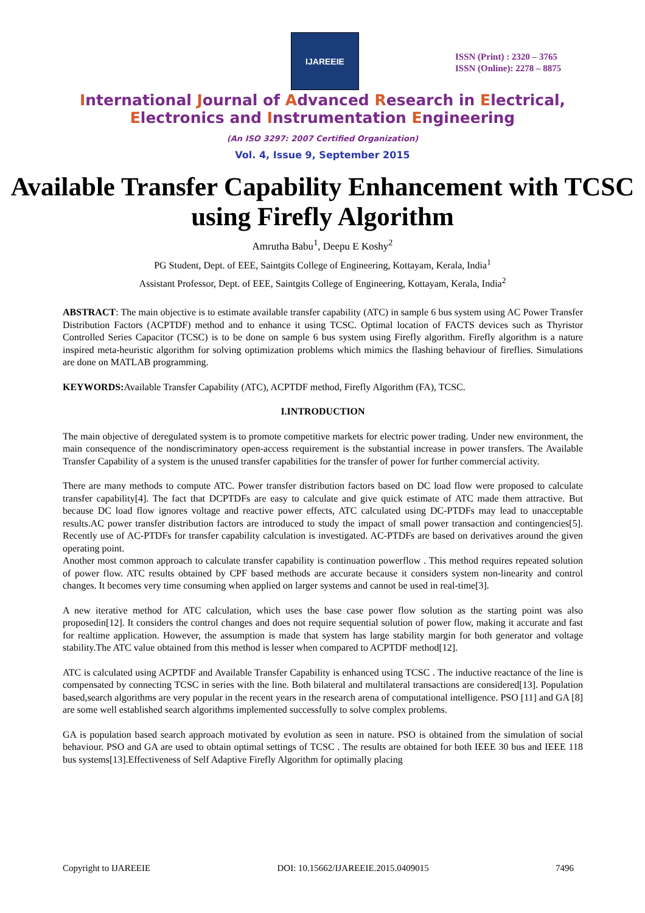IJAREEIE
ISSN (Print) : 2320 – 3765
ISSN (Online): 2278 – 8875
International Journal of Advanced Research in Electrical,
Electronics and Instrumentation Engineering
(An ISO 3297: 2007 Certified Organization)
Vol. 4, Issue 9, September 2015
Available Transfer Capability Enhancement with TCSC using Firefly Algorithm
Amrutha Babu<sup>1</sup>, Deepu E Koshy<sup>2</sup>
PG Student, Dept. of EEE, Saintgits College of Engineering, Kottayam, Kerala, India<sup>1</sup>
Assistant Professor, Dept. of EEE, Saintgits College of Engineering, Kottayam, Kerala, India<sup>2</sup>
ABSTRACT: The main objective is to estimate available transfer capability (ATC) in sample 6 bus system using AC Power Transfer Distribution Factors (ACPTDF) method and to enhance it using TCSC. Optimal location of FACTS devices such as Thyristor Controlled Series Capacitor (TCSC) is to be done on sample 6 bus system using Firefly algorithm. Firefly algorithm is a nature inspired meta-heuristic algorithm for solving optimization problems which mimics the flashing behaviour of fireflies. Simulations are done on MATLAB programming.
KEYWORDS: Available Transfer Capability (ATC), ACPTDF method, Firefly Algorithm (FA), TCSC.
I.INTRODUCTION
The main objective of deregulated system is to promote competitive markets for electric power trading. Under new environment, the main consequence of the nondiscriminatory open-access requirement is the substantial increase in power transfers. The Available Transfer Capability of a system is the unused transfer capabilities for the transfer of power for further commercial activity.
There are many methods to compute ATC. Power transfer distribution factors based on DC load flow were proposed to calculate transfer capability[4]. The fact that DCPTDFs are easy to calculate and give quick estimate of ATC made them attractive. But because DC load flow ignores voltage and reactive power effects, ATC calculated using DC-PTDFs may lead to unacceptable results.AC power transfer distribution factors are introduced to study the impact of small power transaction and contingencies[5]. Recently use of AC-PTDFs for transfer capability calculation is investigated. AC-PTDFs are based on derivatives around the given operating point.
Another most common approach to calculate transfer capability is continuation powerflow . This method requires repeated solution of power flow. ATC results obtained by CPF based methods are accurate because it considers system non-linearity and control changes. It becomes very time consuming when applied on larger systems and cannot be used in real-time[3].
A new iterative method for ATC calculation, which uses the base case power flow solution as the starting point was also proposedin[12]. It considers the control changes and does not require sequential solution of power flow, making it accurate and fast for realtime application. However, the assumption is made that system has large stability margin for both generator and voltage stability.The ATC value obtained from this method is lesser when compared to ACPTDF method[12].
ATC is calculated using ACPTDF and Available Transfer Capability is enhanced using TCSC . The inductive reactance of the line is compensated by connecting TCSC in series with the line. Both bilateral and multilateral transactions are considered[13]. Population based,search algorithms are very popular in the recent years in the research arena of computational intelligence. PSO [11] and GA [8] are some well established search algorithms implemented successfully to solve complex problems.
GA is population based search approach motivated by evolution as seen in nature. PSO is obtained from the simulation of social behaviour. PSO and GA are used to obtain optimal settings of TCSC . The results are obtained for both IEEE 30 bus and IEEE 118 bus systems[13].Effectiveness of Self Adaptive Firefly Algorithm for optimally placing
Copyright to IJAREEIE DOI: 10.15662/IJAREEIE.2015.0409015 7496